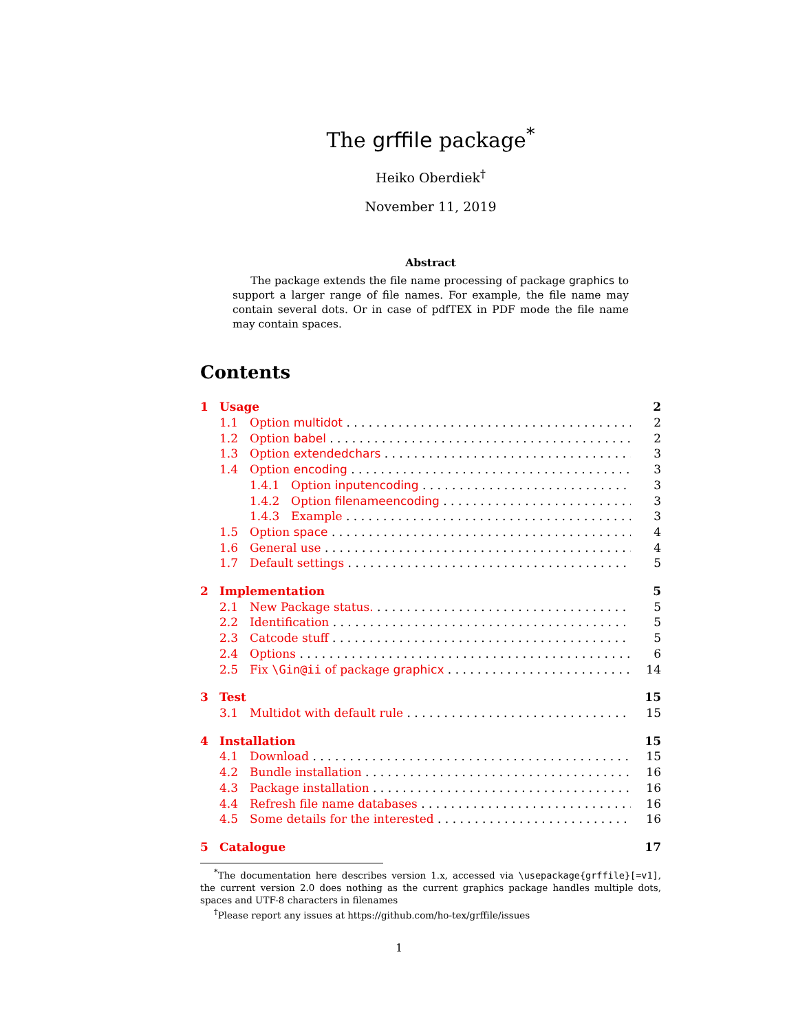The grffile package<sup>*</sup>
Heiko Oberdiek<sup>†</sup>
November 11, 2019
Abstract
The package extends the file name processing of package graphics to support a larger range of file names. For example, the file name may contain several dots. Or in case of pdfTEX in PDF mode the file name may contain spaces.
Contents
1 Usage 2
1.1 Option multidot 2
1.2 Option babel 2
1.3 Option extendedchars 3
1.4 Option encoding 3
1.4.1 Option inputencoding 3
1.4.2 Option filenameencoding 3
1.4.3 Example 3
1.5 Option space 4
1.6 General use 4
1.7 Default settings 5
2 Implementation 5
2.1 New Package status. 5
2.2 Identification 5
2.3 Catcode stuff 5
2.4 Options 6
2.5 Fix \Gin@ii of package graphicx 14
3 Test 15
3.1 Multidot with default rule 15
4 Installation 15
4.1 Download 15
4.2 Bundle installation 16
4.3 Package installation 16
4.4 Refresh file name databases 16
4.5 Some details for the interested 16
5 Catalogue 17
<sup>*</sup> The documentation here describes version 1.x, accessed via \usepackage{grffile}[=v1], the current version 2.0 does nothing as the current graphics package handles multiple dots, spaces and UTF-8 characters in filenames
<sup>†</sup> Please report any issues at https://github.com/ho-tex/grffile/issues
1